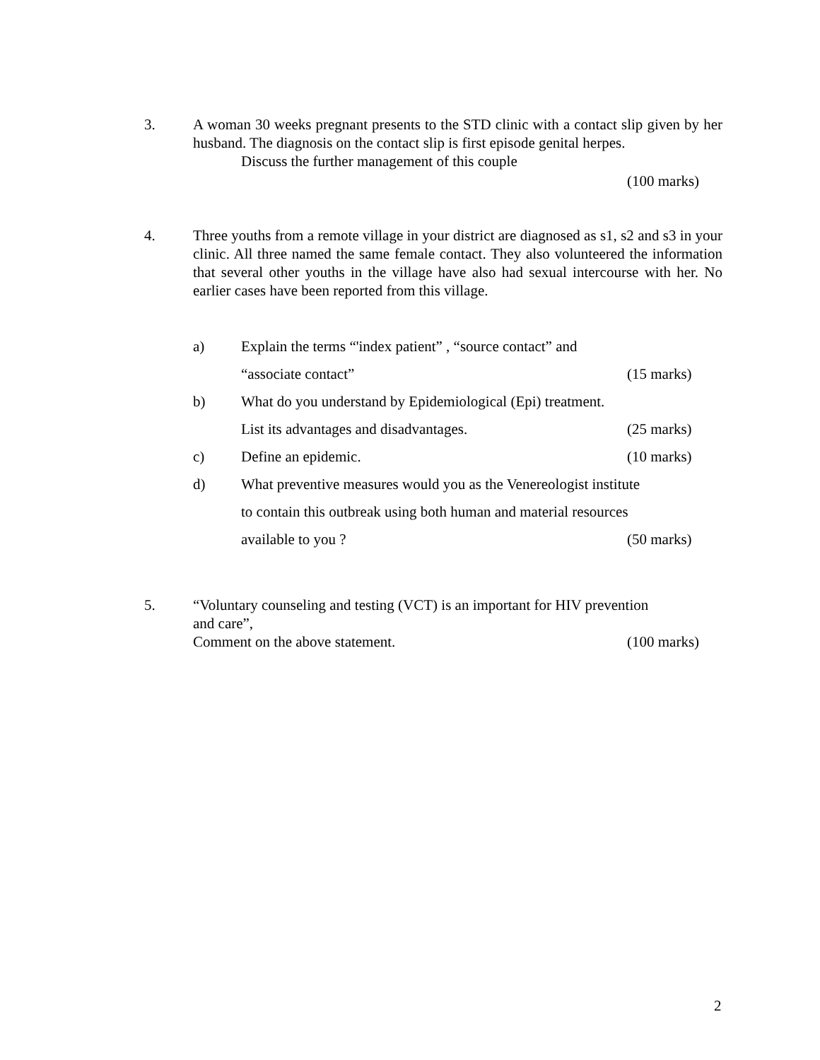3. A woman 30 weeks pregnant presents to the STD clinic with a contact slip given by her husband. The diagnosis on the contact slip is first episode genital herpes.
Discuss the further management of this couple
(100 marks)
4. Three youths from a remote village in your district are diagnosed as s1, s2 and s3 in your clinic. All three named the same female contact. They also volunteered the information that several other youths in the village have also had sexual intercourse with her. No earlier cases have been reported from this village.
a)
Explain the terms “'index patient” , “source contact” and
“associate contact” (15 marks)
b)
What do you understand by Epidemiological (Epi) treatment.
List its advantages and disadvantages. (25 marks)
c) Define an epidemic. (10 marks)
d)
What preventive measures would you as the Venereologist institute
to contain this outbreak using both human and material resources
available to you ? (50 marks)
5. “Voluntary counseling and testing (VCT) is an important for HIV prevention
and care”,
Comment on the above statement. (100 marks)
2